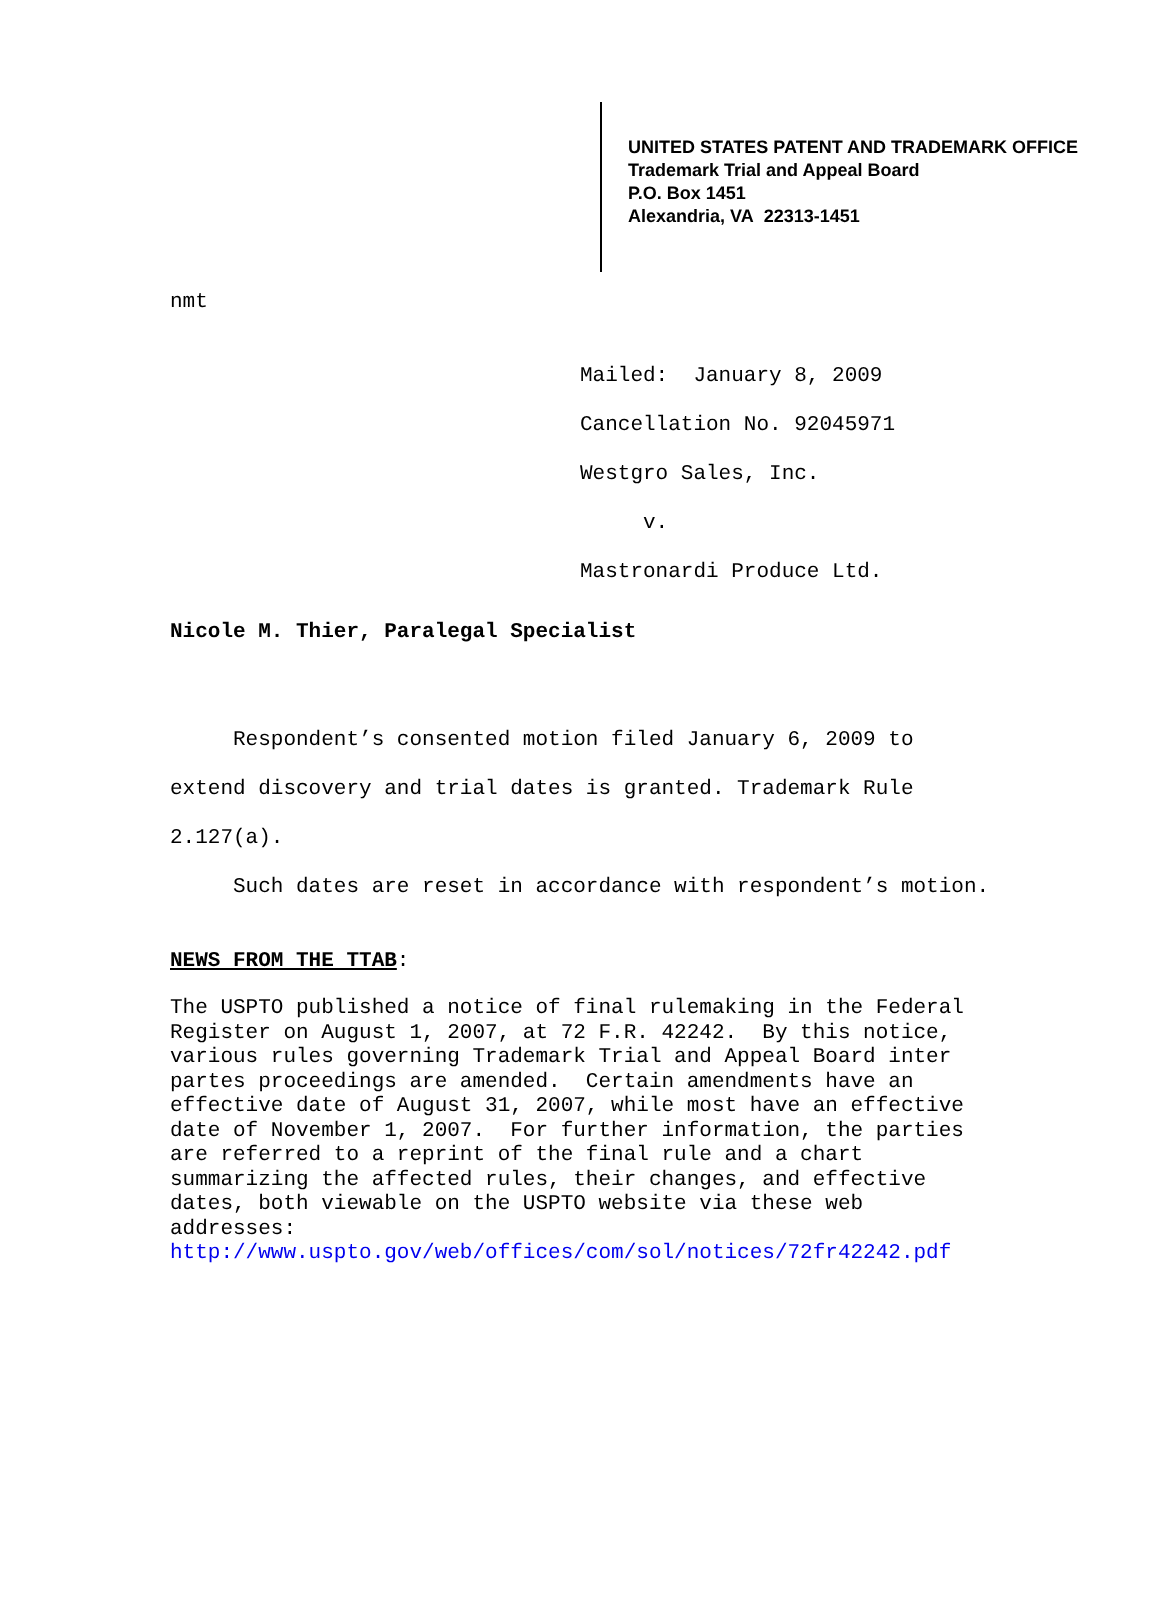UNITED STATES PATENT AND TRADEMARK OFFICE
Trademark Trial and Appeal Board
P.O. Box 1451
Alexandria, VA 22313-1451
nmt
Mailed: January 8, 2009
Cancellation No. 92045971
Westgro Sales, Inc.
v.
Mastronardi Produce Ltd.
Nicole M. Thier, Paralegal Specialist
Respondent’s consented motion filed January 6, 2009 to extend discovery and trial dates is granted. Trademark Rule 2.127(a).
Such dates are reset in accordance with respondent’s motion.
NEWS FROM THE TTAB:
The USPTO published a notice of final rulemaking in the Federal Register on August 1, 2007, at 72 F.R. 42242. By this notice, various rules governing Trademark Trial and Appeal Board inter partes proceedings are amended. Certain amendments have an effective date of August 31, 2007, while most have an effective date of November 1, 2007. For further information, the parties are referred to a reprint of the final rule and a chart summarizing the affected rules, their changes, and effective dates, both viewable on the USPTO website via these web addresses:
http://www.uspto.gov/web/offices/com/sol/notices/72fr42242.pdf